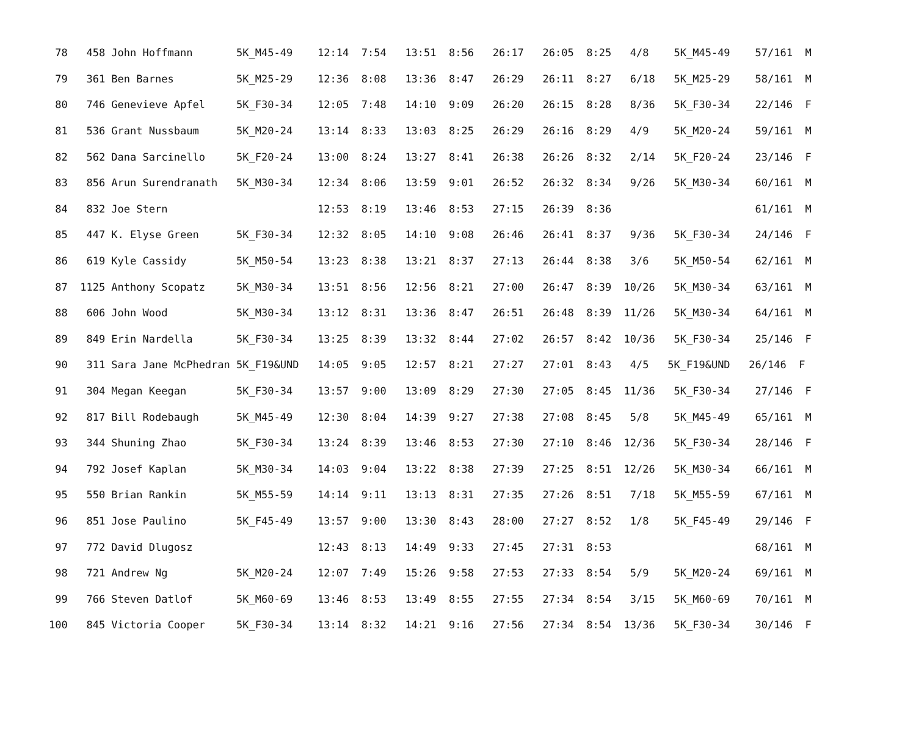| 78 458 John Hoffmann 5K_M45-49 12:14 7:54 13:51 8:56 26:17 26:05 8:25 4/8 5K_M45-49 57/161 M |
| 79 361 Ben Barnes 5K_M25-29 12:36 8:08 13:36 8:47 26:29 26:11 8:27 6/18 5K_M25-29 58/161 M |
| 80 746 Genevieve Apfel 5K_F30-34 12:05 7:48 14:10 9:09 26:20 26:15 8:28 8/36 5K_F30-34 22/146 F |
| 81 536 Grant Nussbaum 5K_M20-24 13:14 8:33 13:03 8:25 26:29 26:16 8:29 4/9 5K_M20-24 59/161 M |
| 82 562 Dana Sarcinello 5K_F20-24 13:00 8:24 13:27 8:41 26:38 26:26 8:32 2/14 5K_F20-24 23/146 F |
| 83 856 Arun Surendranath 5K_M30-34 12:34 8:06 13:59 9:01 26:52 26:32 8:34 9/26 5K_M30-34 60/161 M |
| 84 832 Joe Stern 12:53 8:19 13:46 8:53 27:15 26:39 8:36 61/161 M |
| 85 447 K. Elyse Green 5K_F30-34 12:32 8:05 14:10 9:08 26:46 26:41 8:37 9/36 5K_F30-34 24/146 F |
| 86 619 Kyle Cassidy 5K_M50-54 13:23 8:38 13:21 8:37 27:13 26:44 8:38 3/6 5K_M50-54 62/161 M |
| 87 1125 Anthony Scopatz 5K_M30-34 13:51 8:56 12:56 8:21 27:00 26:47 8:39 10/26 5K_M30-34 63/161 M |
| 88 606 John Wood 5K_M30-34 13:12 8:31 13:36 8:47 26:51 26:48 8:39 11/26 5K_M30-34 64/161 M |
| 89 849 Erin Nardella 5K_F30-34 13:25 8:39 13:32 8:44 27:02 26:57 8:42 10/36 5K_F30-34 25/146 F |
| 90 311 Sara Jane McPhedran 5K_F19&UND 14:05 9:05 12:57 8:21 27:27 27:01 8:43 4/5 5K_F19&UND 26/146 F |
| 91 304 Megan Keegan 5K_F30-34 13:57 9:00 13:09 8:29 27:30 27:05 8:45 11/36 5K_F30-34 27/146 F |
| 92 817 Bill Rodebaugh 5K_M45-49 12:30 8:04 14:39 9:27 27:38 27:08 8:45 5/8 5K_M45-49 65/161 M |
| 93 344 Shuning Zhao 5K_F30-34 13:24 8:39 13:46 8:53 27:30 27:10 8:46 12/36 5K_F30-34 28/146 F |
| 94 792 Josef Kaplan 5K_M30-34 14:03 9:04 13:22 8:38 27:39 27:25 8:51 12/26 5K_M30-34 66/161 M |
| 95 550 Brian Rankin 5K_M55-59 14:14 9:11 13:13 8:31 27:35 27:26 8:51 7/18 5K_M55-59 67/161 M |
| 96 851 Jose Paulino 5K_F45-49 13:57 9:00 13:30 8:43 28:00 27:27 8:52 1/8 5K_F45-49 29/146 F |
| 97 772 David Dlugosz 12:43 8:13 14:49 9:33 27:45 27:31 8:53 68/161 M |
| 98 721 Andrew Ng 5K_M20-24 12:07 7:49 15:26 9:58 27:53 27:33 8:54 5/9 5K_M20-24 69/161 M |
| 99 766 Steven Datlof 5K_M60-69 13:46 8:53 13:49 8:55 27:55 27:34 8:54 3/15 5K_M60-69 70/161 M |
| 100 845 Victoria Cooper 5K_F30-34 13:14 8:32 14:21 9:16 27:56 27:34 8:54 13/36 5K_F30-34 30/146 F |